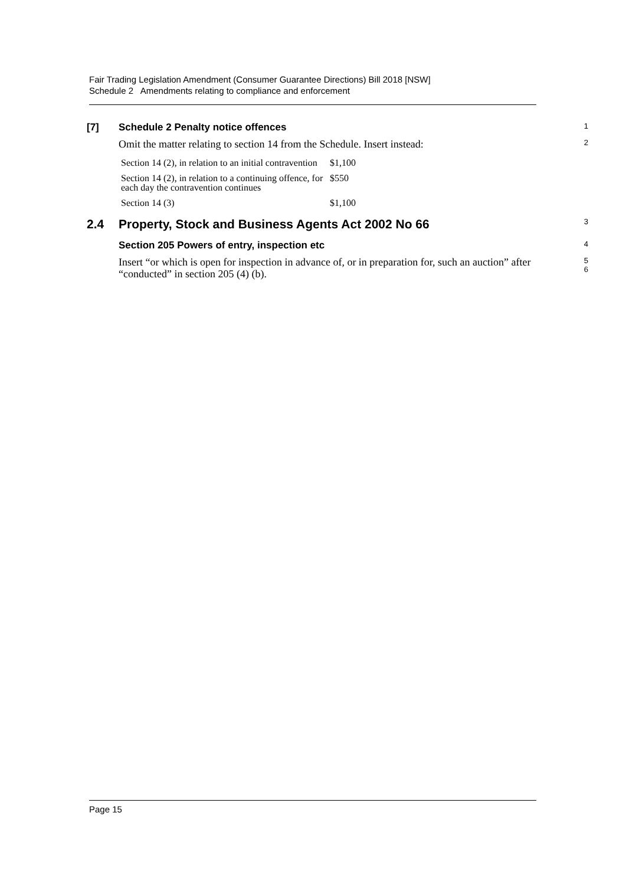Fair Trading Legislation Amendment (Consumer Guarantee Directions) Bill 2018 [NSW]
Schedule 2 Amendments relating to compliance and enforcement
[7] Schedule 2 Penalty notice offences
1
Omit the matter relating to section 14 from the Schedule. Insert instead:
2
| Section 14 (2), in relation to an initial contravention | $1,100 |
| Section 14 (2), in relation to a continuing offence, for each day the contravention continues | $550 |
| Section 14 (3) | $1,100 |
2.4 Property, Stock and Business Agents Act 2002 No 66
3
Section 205 Powers of entry, inspection etc
4
Insert “or which is open for inspection in advance of, or in preparation for, such an auction” after “conducted” in section 205 (4) (b).
5
6
Page 15